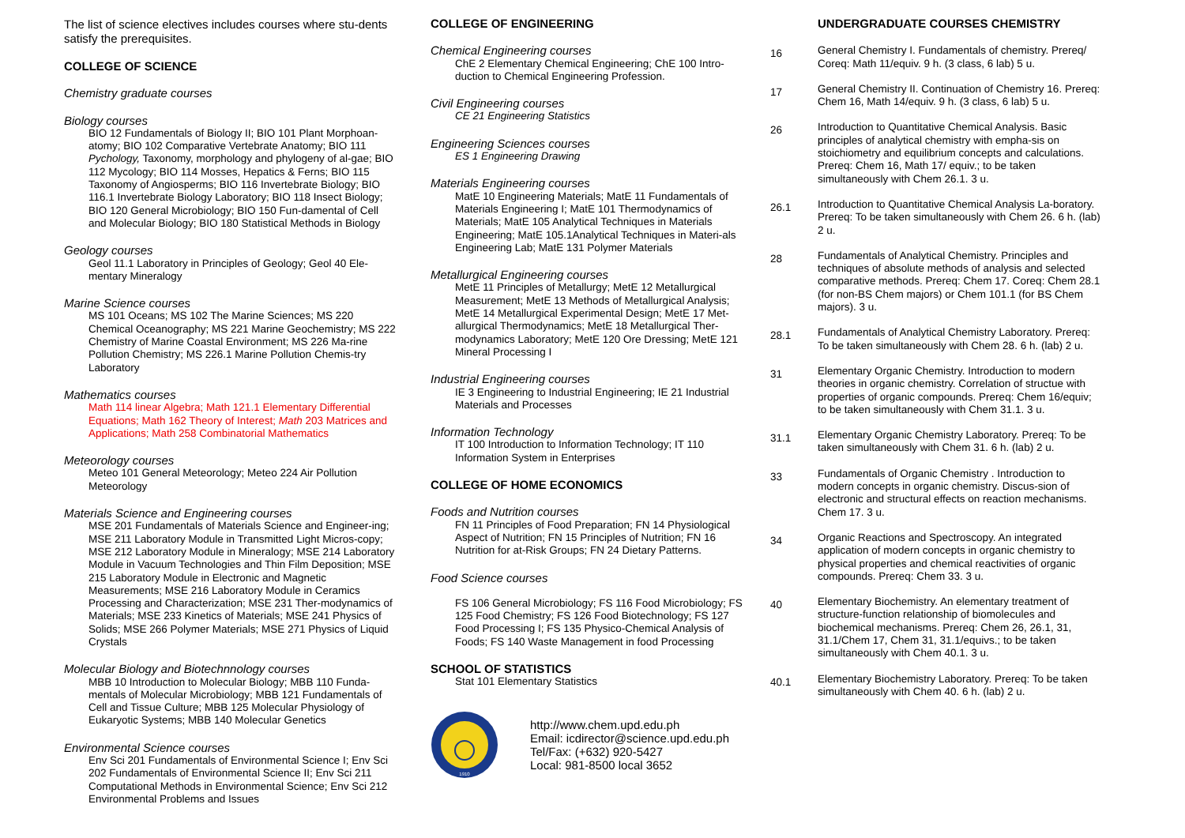The list of science electives includes courses where stu-dents satisfy the prerequisites.
COLLEGE OF SCIENCE
Chemistry graduate courses
Biology courses
BIO 12 Fundamentals of Biology II; BIO 101 Plant Morphoan-atomy; BIO 102 Comparative Vertebrate Anatomy; BIO 111 Pychology, Taxonomy, morphology and phylogeny of al-gae; BIO 112 Mycology; BIO 114 Mosses, Hepatics & Ferns; BIO 115 Taxonomy of Angiosperms; BIO 116 Invertebrate Biology; BIO 116.1 Invertebrate Biology Laboratory; BIO 118 Insect Biology; BIO 120 General Microbiology; BIO 150 Fun-damental of Cell and Molecular Biology; BIO 180 Statistical Methods in Biology
Geology courses
Geol 11.1 Laboratory in Principles of Geology; Geol 40 Ele-mentary Mineralogy
Marine Science courses
MS 101 Oceans; MS 102 The Marine Sciences; MS 220 Chemical Oceanography; MS 221 Marine Geochemistry; MS 222 Chemistry of Marine Coastal Environment; MS 226 Ma-rine Pollution Chemistry; MS 226.1 Marine Pollution Chemis-try Laboratory
Mathematics courses
Math 114 linear Algebra; Math 121.1 Elementary Differential Equations; Math 162 Theory of Interest; Math 203 Matrices and Applications; Math 258 Combinatorial Mathematics
Meteorology courses
Meteo 101 General Meteorology; Meteo 224 Air Pollution Meteorology
Materials Science and Engineering courses
MSE 201 Fundamentals of Materials Science and Engineer-ing; MSE 211 Laboratory Module in Transmitted Light Micros-copy; MSE 212 Laboratory Module in Mineralogy; MSE 214 Laboratory Module in Vacuum Technologies and Thin Film Deposition; MSE 215 Laboratory Module in Electronic and Magnetic Measurements; MSE 216 Laboratory Module in Ceramics Processing and Characterization; MSE 231 Ther-modynamics of Materials; MSE 233 Kinetics of Materials; MSE 241 Physics of Solids; MSE 266 Polymer Materials; MSE 271 Physics of Liquid Crystals
Molecular Biology and Biotechnnology courses
MBB 10 Introduction to Molecular Biology; MBB 110 Funda-mentals of Molecular Microbiology; MBB 121 Fundamentals of Cell and Tissue Culture; MBB 125 Molecular Physiology of Eukaryotic Systems; MBB 140 Molecular Genetics
Environmental Science courses
Env Sci 201 Fundamentals of Environmental Science I; Env Sci 202 Fundamentals of Environmental Science II; Env Sci 211 Computational Methods in Environmental Science; Env Sci 212 Environmental Problems and Issues
COLLEGE OF ENGINEERING
Chemical Engineering courses
ChE 2 Elementary Chemical Engineering; ChE 100 Intro-duction to Chemical Engineering Profession.
Civil Engineering courses
CE 21 Engineering Statistics
Engineering Sciences courses
ES 1 Engineering Drawing
Materials Engineering courses
MatE 10 Engineering Materials; MatE 11 Fundamentals of Materials Engineering I; MatE 101 Thermodynamics of Materials; MatE 105 Analytical Techniques in Materials Engineering; MatE 105.1Analytical Techniques in Materi-als Engineering Lab; MatE 131 Polymer Materials
Metallurgical Engineering courses
MetE 11 Principles of Metallurgy; MetE 12 Metallurgical Measurement; MetE 13 Methods of Metallurgical Analysis; MetE 14 Metallurgical Experimental Design; MetE 17 Met-allurgical Thermodynamics; MetE 18 Metallurgical Ther-modynamics Laboratory; MetE 120 Ore Dressing; MetE 121 Mineral Processing I
Industrial Engineering courses
IE 3 Engineering to Industrial Engineering; IE 21 Industrial Materials and Processes
Information Technology
IT 100 Introduction to Information Technology; IT 110 Information System in Enterprises
COLLEGE OF HOME ECONOMICS
Foods and Nutrition courses
FN 11 Principles of Food Preparation; FN 14 Physiological Aspect of Nutrition; FN 15 Principles of Nutrition; FN 16 Nutrition for at-Risk Groups; FN 24 Dietary Patterns.
Food Science courses
FS 106 General Microbiology; FS 116 Food Microbiology; FS 125 Food Chemistry; FS 126 Food Biotechnology; FS 127 Food Processing I; FS 135 Physico-Chemical Analysis of Foods; FS 140 Waste Management in food Processing
SCHOOL OF STATISTICS
Stat 101 Elementary Statistics
1910
http://www.chem.upd.edu.ph
Email: icdirector@science.upd.edu.ph
Tel/Fax: (+632) 920-5427
Local: 981-8500 local 3652
UNDERGRADUATE COURSES CHEMISTRY
16
General Chemistry I. Fundamentals of chemistry. Prereq/ Coreq: Math 11/equiv. 9 h. (3 class, 6 lab) 5 u.
17
General Chemistry II. Continuation of Chemistry 16. Prereq: Chem 16, Math 14/equiv. 9 h. (3 class, 6 lab) 5 u.
26
Introduction to Quantitative Chemical Analysis. Basic principles of analytical chemistry with empha-sis on stoichiometry and equilibrium concepts and calculations. Prereq: Chem 16, Math 17/ equiv.; to be taken simultaneously with Chem 26.1. 3 u.
26.1
Introduction to Quantitative Chemical Analysis La-boratory. Prereq: To be taken simultaneously with Chem 26. 6 h. (lab) 2 u.
28
Fundamentals of Analytical Chemistry. Principles and techniques of absolute methods of analysis and selected comparative methods. Prereq: Chem 17. Coreq: Chem 28.1 (for non-BS Chem majors) or Chem 101.1 (for BS Chem majors). 3 u.
28.1
Fundamentals of Analytical Chemistry Laboratory. Prereq: To be taken simultaneously with Chem 28. 6 h. (lab) 2 u.
31
Elementary Organic Chemistry. Introduction to modern theories in organic chemistry. Correlation of structue with properties of organic compounds. Prereq: Chem 16/equiv; to be taken simultaneously with Chem 31.1. 3 u.
31.1
Elementary Organic Chemistry Laboratory. Prereq: To be taken simultaneously with Chem 31. 6 h. (lab) 2 u.
33
Fundamentals of Organic Chemistry . Introduction to modern concepts in organic chemistry. Discus-sion of electronic and structural effects on reaction mechanisms. Chem 17. 3 u.
34
Organic Reactions and Spectroscopy. An integrated application of modern concepts in organic chemistry to physical properties and chemical reactivities of organic compounds. Prereq: Chem 33. 3 u.
40
Elementary Biochemistry. An elementary treatment of structure-function relationship of biomolecules and biochemical mechanisms. Prereq: Chem 26, 26.1, 31, 31.1/Chem 17, Chem 31, 31.1/equivs.; to be taken simultaneously with Chem 40.1. 3 u.
40.1
Elementary Biochemistry Laboratory. Prereq: To be taken simultaneously with Chem 40. 6 h. (lab) 2 u.